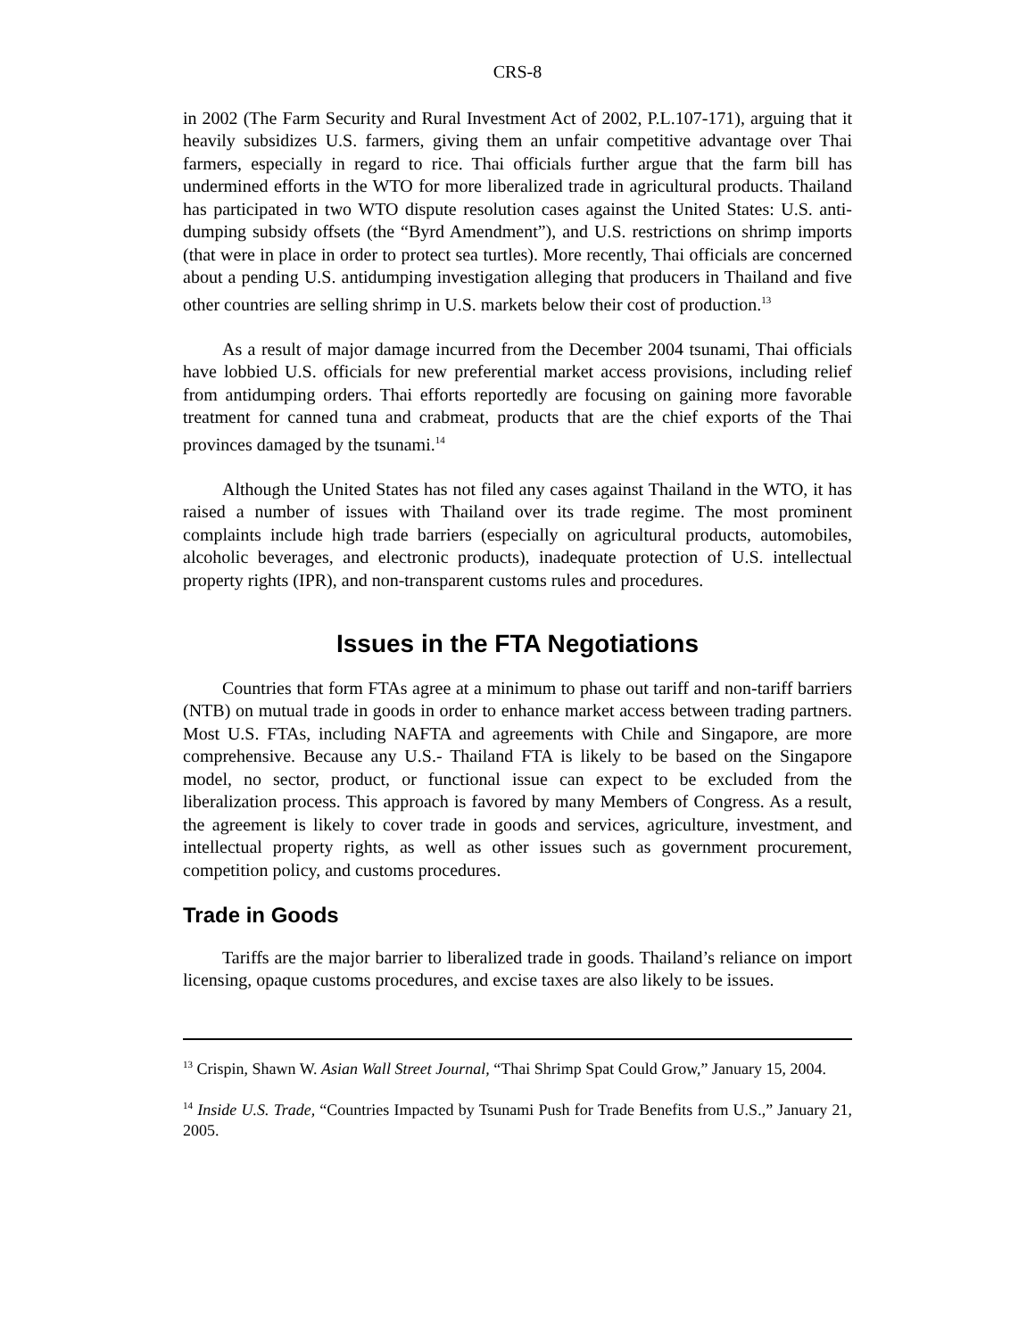CRS-8
in 2002 (The Farm Security and Rural Investment Act of 2002, P.L.107-171), arguing that it heavily subsidizes U.S. farmers, giving them an unfair competitive advantage over Thai farmers, especially in regard to rice. Thai officials further argue that the farm bill has undermined efforts in the WTO for more liberalized trade in agricultural products. Thailand has participated in two WTO dispute resolution cases against the United States: U.S. anti-dumping subsidy offsets (the “Byrd Amendment”), and U.S. restrictions on shrimp imports (that were in place in order to protect sea turtles). More recently, Thai officials are concerned about a pending U.S. antidumping investigation alleging that producers in Thailand and five other countries are selling shrimp in U.S. markets below their cost of production.<sup>13</sup>
As a result of major damage incurred from the December 2004 tsunami, Thai officials have lobbied U.S. officials for new preferential market access provisions, including relief from antidumping orders. Thai efforts reportedly are focusing on gaining more favorable treatment for canned tuna and crabmeat, products that are the chief exports of the Thai provinces damaged by the tsunami.<sup>14</sup>
Although the United States has not filed any cases against Thailand in the WTO, it has raised a number of issues with Thailand over its trade regime. The most prominent complaints include high trade barriers (especially on agricultural products, automobiles, alcoholic beverages, and electronic products), inadequate protection of U.S. intellectual property rights (IPR), and non-transparent customs rules and procedures.
Issues in the FTA Negotiations
Countries that form FTAs agree at a minimum to phase out tariff and non-tariff barriers (NTB) on mutual trade in goods in order to enhance market access between trading partners. Most U.S. FTAs, including NAFTA and agreements with Chile and Singapore, are more comprehensive. Because any U.S.- Thailand FTA is likely to be based on the Singapore model, no sector, product, or functional issue can expect to be excluded from the liberalization process. This approach is favored by many Members of Congress. As a result, the agreement is likely to cover trade in goods and services, agriculture, investment, and intellectual property rights, as well as other issues such as government procurement, competition policy, and customs procedures.
Trade in Goods
Tariffs are the major barrier to liberalized trade in goods. Thailand’s reliance on import licensing, opaque customs procedures, and excise taxes are also likely to be issues.
<sup>13</sup> Crispin, Shawn W. Asian Wall Street Journal, “Thai Shrimp Spat Could Grow,” January 15, 2004.
<sup>14</sup> Inside U.S. Trade, “Countries Impacted by Tsunami Push for Trade Benefits from U.S.,” January 21, 2005.